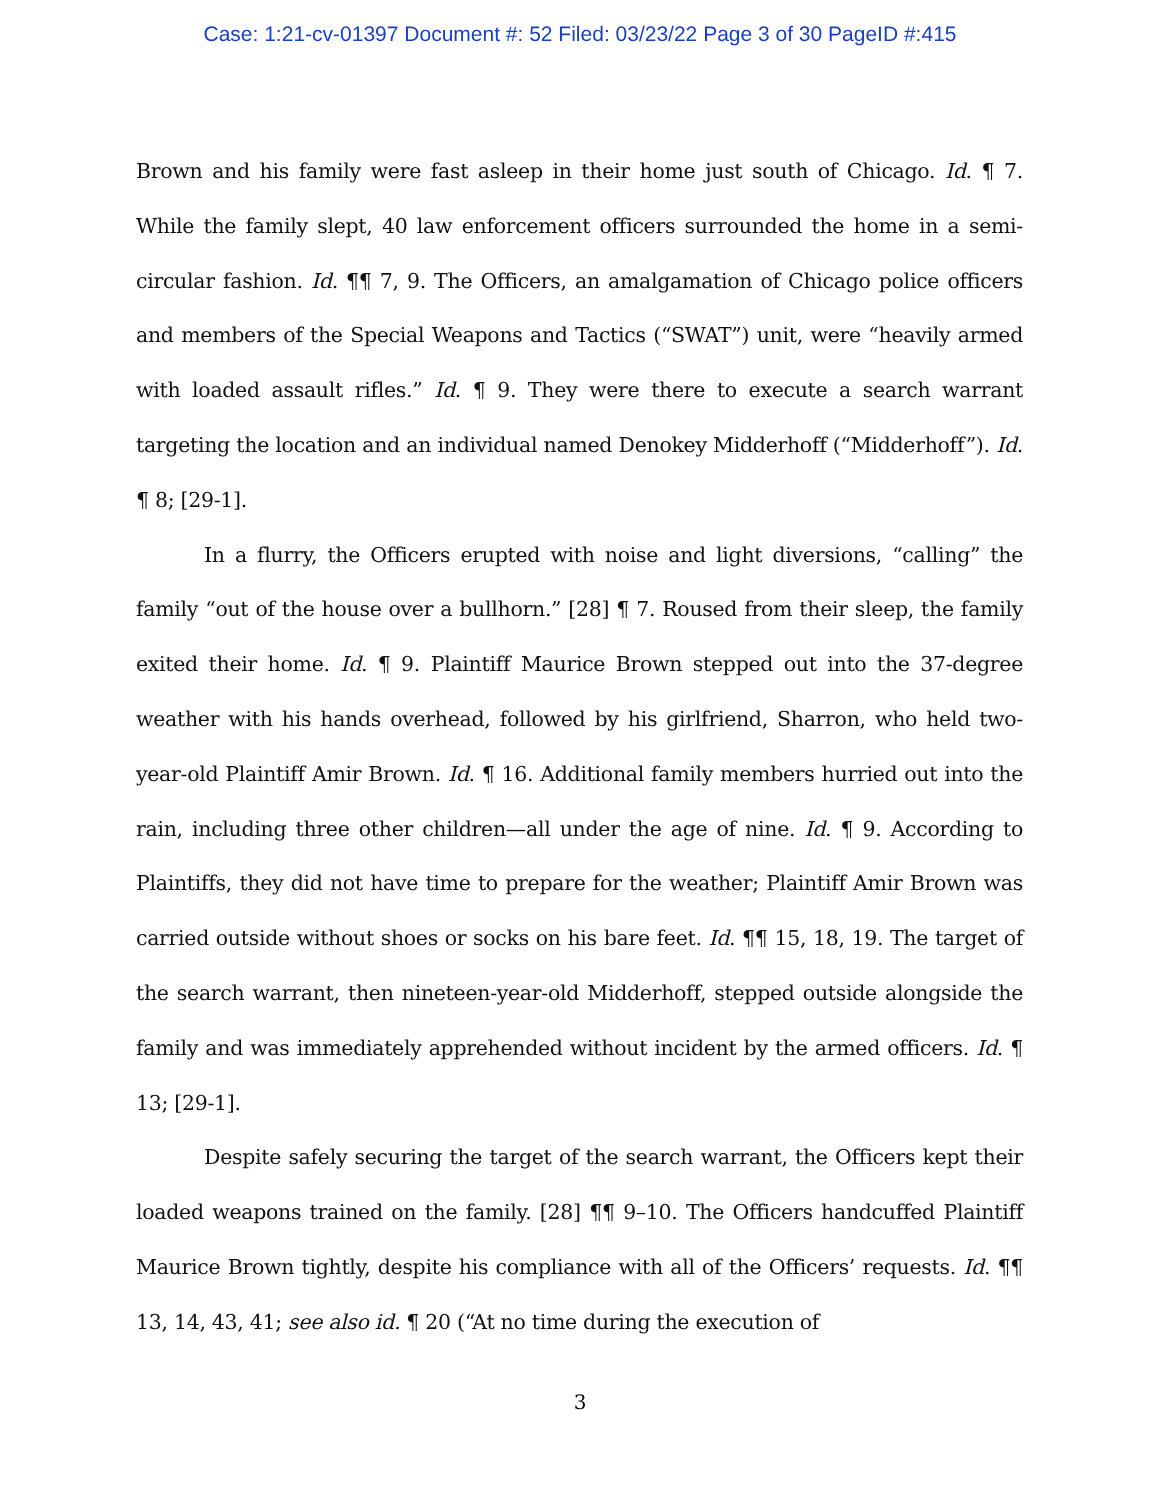Case: 1:21-cv-01397 Document #: 52 Filed: 03/23/22 Page 3 of 30 PageID #:415
Brown and his family were fast asleep in their home just south of Chicago. Id. ¶ 7. While the family slept, 40 law enforcement officers surrounded the home in a semi-circular fashion. Id. ¶¶ 7, 9. The Officers, an amalgamation of Chicago police officers and members of the Special Weapons and Tactics (“SWAT”) unit, were “heavily armed with loaded assault rifles.” Id. ¶ 9. They were there to execute a search warrant targeting the location and an individual named Denokey Midderhoff (“Midderhoff”). Id. ¶ 8; [29-1].
In a flurry, the Officers erupted with noise and light diversions, “calling” the family “out of the house over a bullhorn.” [28] ¶ 7. Roused from their sleep, the family exited their home. Id. ¶ 9. Plaintiff Maurice Brown stepped out into the 37-degree weather with his hands overhead, followed by his girlfriend, Sharron, who held two-year-old Plaintiff Amir Brown. Id. ¶ 16. Additional family members hurried out into the rain, including three other children—all under the age of nine. Id. ¶ 9. According to Plaintiffs, they did not have time to prepare for the weather; Plaintiff Amir Brown was carried outside without shoes or socks on his bare feet. Id. ¶¶ 15, 18, 19. The target of the search warrant, then nineteen-year-old Midderhoff, stepped outside alongside the family and was immediately apprehended without incident by the armed officers. Id. ¶ 13; [29-1].
Despite safely securing the target of the search warrant, the Officers kept their loaded weapons trained on the family. [28] ¶¶ 9–10. The Officers handcuffed Plaintiff Maurice Brown tightly, despite his compliance with all of the Officers’ requests. Id. ¶¶ 13, 14, 43, 41; see also id. ¶ 20 (“At no time during the execution of
3